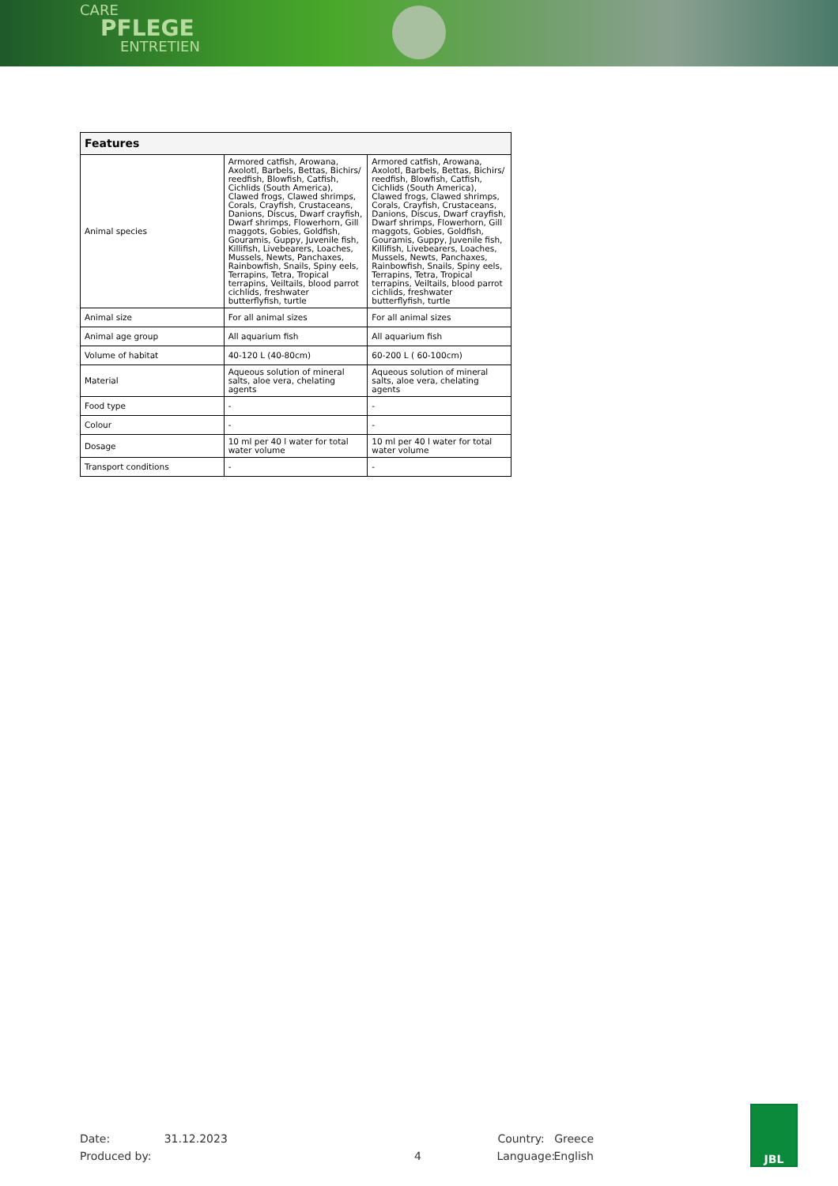CARE
PFLEGE
ENTRETIEN
| Features | | |
| --- | --- | --- |
| Animal species | Armored catfish, Arowana, Axolotl, Barbels, Bettas, Bichirs/ reedfish, Blowfish, Catfish, Cichlids (South America), Clawed frogs, Clawed shrimps, Corals, Crayfish, Crustaceans, Danions, Discus, Dwarf crayfish, Dwarf shrimps, Flowerhorn, Gill maggots, Gobies, Goldfish, Gouramis, Guppy, Juvenile fish, Killifish, Livebearers, Loaches, Mussels, Newts, Panchaxes, Rainbowfish, Snails, Spiny eels, Terrapins, Tetra, Tropical terrapins, Veiltails, blood parrot cichlids, freshwater butterflyfish, turtle | Armored catfish, Arowana, Axolotl, Barbels, Bettas, Bichirs/ reedfish, Blowfish, Catfish, Cichlids (South America), Clawed frogs, Clawed shrimps, Corals, Crayfish, Crustaceans, Danions, Discus, Dwarf crayfish, Dwarf shrimps, Flowerhorn, Gill maggots, Gobies, Goldfish, Gouramis, Guppy, Juvenile fish, Killifish, Livebearers, Loaches, Mussels, Newts, Panchaxes, Rainbowfish, Snails, Spiny eels, Terrapins, Tetra, Tropical terrapins, Veiltails, blood parrot cichlids, freshwater butterflyfish, turtle |
| Animal size | For all animal sizes | For all animal sizes |
| Animal age group | All aquarium fish | All aquarium fish |
| Volume of habitat | 40-120 L (40-80cm) | 60-200 L ( 60-100cm) |
| Material | Aqueous solution of mineral salts, aloe vera, chelating agents | Aqueous solution of mineral salts, aloe vera, chelating agents |
| Food type | - | - |
| Colour | - | - |
| Dosage | 10 ml per 40 l water for total water volume | 10 ml per 40 l water for total water volume |
| Transport conditions | - | - |
Date: 31.12.2023 Country: Greece
Produced by: 4 Language: English
JBL